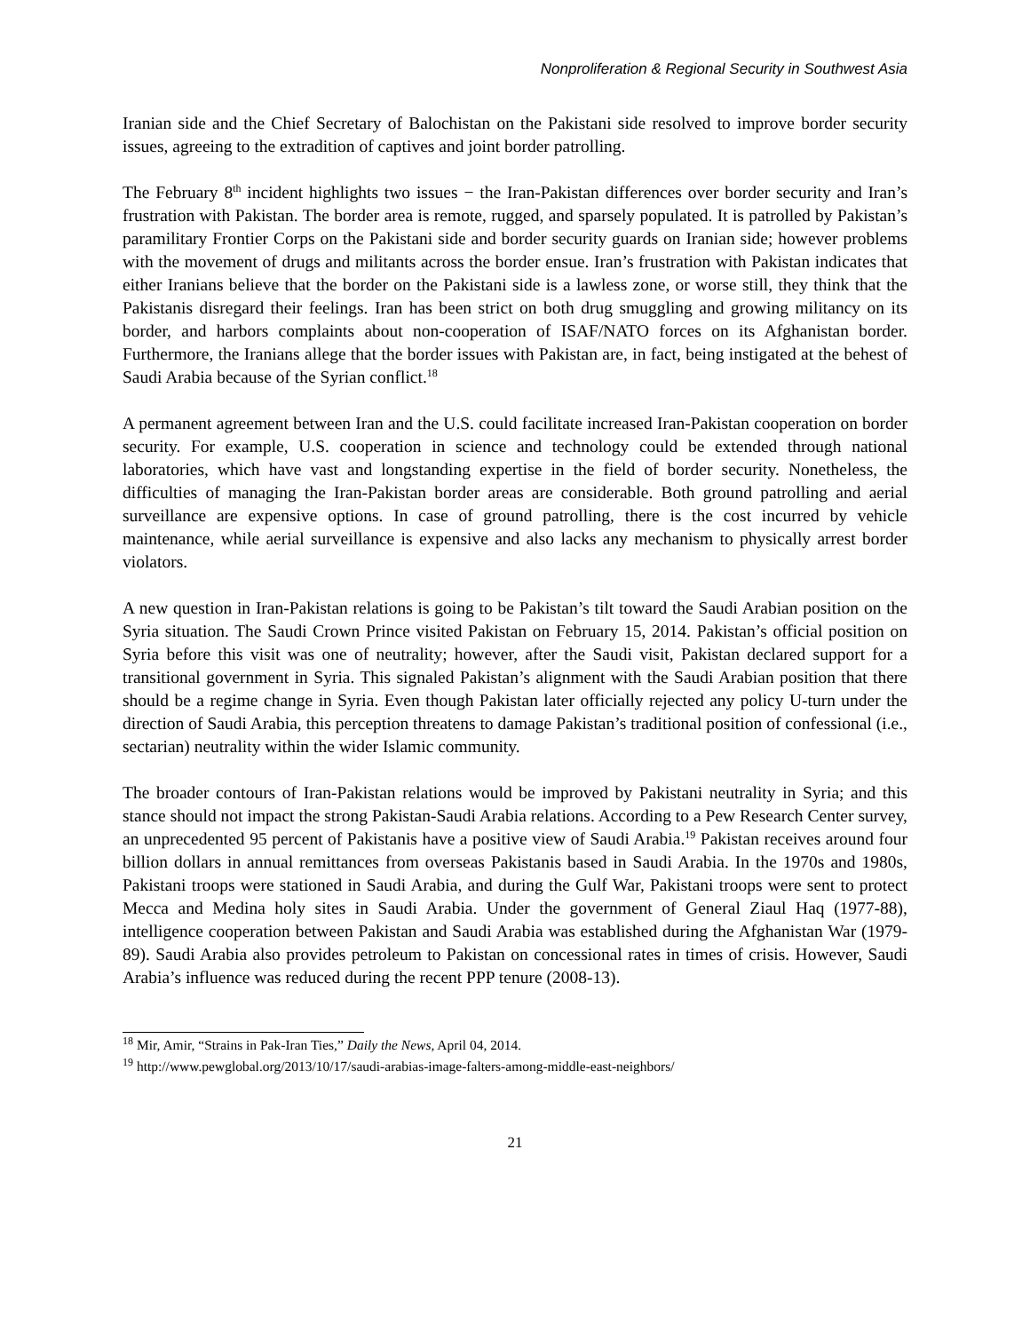Nonproliferation & Regional Security in Southwest Asia
Iranian side and the Chief Secretary of Balochistan on the Pakistani side resolved to improve border security issues, agreeing to the extradition of captives and joint border patrolling.
The February 8<sup>th</sup> incident highlights two issues − the Iran-Pakistan differences over border security and Iran’s frustration with Pakistan. The border area is remote, rugged, and sparsely populated. It is patrolled by Pakistan’s paramilitary Frontier Corps on the Pakistani side and border security guards on Iranian side; however problems with the movement of drugs and militants across the border ensue. Iran’s frustration with Pakistan indicates that either Iranians believe that the border on the Pakistani side is a lawless zone, or worse still, they think that the Pakistanis disregard their feelings. Iran has been strict on both drug smuggling and growing militancy on its border, and harbors complaints about non-cooperation of ISAF/NATO forces on its Afghanistan border. Furthermore, the Iranians allege that the border issues with Pakistan are, in fact, being instigated at the behest of Saudi Arabia because of the Syrian conflict.<sup>18</sup>
A permanent agreement between Iran and the U.S. could facilitate increased Iran-Pakistan cooperation on border security. For example, U.S. cooperation in science and technology could be extended through national laboratories, which have vast and longstanding expertise in the field of border security. Nonetheless, the difficulties of managing the Iran-Pakistan border areas are considerable. Both ground patrolling and aerial surveillance are expensive options. In case of ground patrolling, there is the cost incurred by vehicle maintenance, while aerial surveillance is expensive and also lacks any mechanism to physically arrest border violators.
A new question in Iran-Pakistan relations is going to be Pakistan’s tilt toward the Saudi Arabian position on the Syria situation. The Saudi Crown Prince visited Pakistan on February 15, 2014. Pakistan’s official position on Syria before this visit was one of neutrality; however, after the Saudi visit, Pakistan declared support for a transitional government in Syria. This signaled Pakistan’s alignment with the Saudi Arabian position that there should be a regime change in Syria. Even though Pakistan later officially rejected any policy U-turn under the direction of Saudi Arabia, this perception threatens to damage Pakistan’s traditional position of confessional (i.e., sectarian) neutrality within the wider Islamic community.
The broader contours of Iran-Pakistan relations would be improved by Pakistani neutrality in Syria; and this stance should not impact the strong Pakistan-Saudi Arabia relations. According to a Pew Research Center survey, an unprecedented 95 percent of Pakistanis have a positive view of Saudi Arabia.<sup>19</sup> Pakistan receives around four billion dollars in annual remittances from overseas Pakistanis based in Saudi Arabia. In the 1970s and 1980s, Pakistani troops were stationed in Saudi Arabia, and during the Gulf War, Pakistani troops were sent to protect Mecca and Medina holy sites in Saudi Arabia. Under the government of General Ziaul Haq (1977-88), intelligence cooperation between Pakistan and Saudi Arabia was established during the Afghanistan War (1979-89). Saudi Arabia also provides petroleum to Pakistan on concessional rates in times of crisis. However, Saudi Arabia’s influence was reduced during the recent PPP tenure (2008-13).
<sup>18</sup> Mir, Amir, “Strains in Pak-Iran Ties,” Daily the News, April 04, 2014.
<sup>19</sup> http://www.pewglobal.org/2013/10/17/saudi-arabias-image-falters-among-middle-east-neighbors/
21